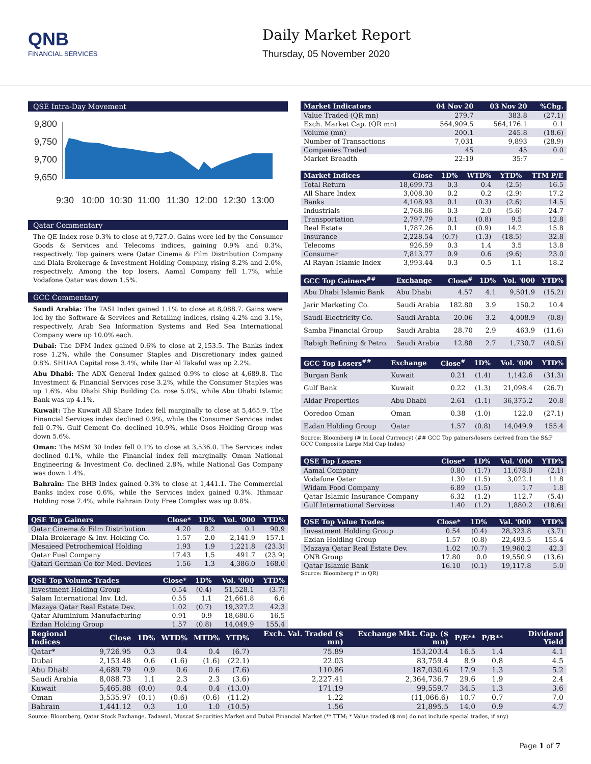QNB
FINANCIAL SERVICES
Daily Market Report
Thursday, 05 November 2020
QSE Intra-Day Movement
9,800
9,750
9,700
9,650
9:30
10:00
10:30
11:00
11:30
12:00
12:30
13:00
Qatar Commentary
The QE Index rose 0.3% to close at 9,727.0. Gains were led by the Consumer Goods & Services and Telecoms indices, gaining 0.9% and 0.3%, respectively. Top gainers were Qatar Cinema & Film Distribution Company and Dlala Brokerage & Investment Holding Company, rising 8.2% and 2.0%, respectively. Among the top losers, Aamal Company fell 1.7%, while Vodafone Qatar was down 1.5%.
GCC Commentary
Saudi Arabia: The TASI Index gained 1.1% to close at 8,088.7. Gains were led by the Software & Services and Retailing indices, rising 4.2% and 3.1%, respectively. Arab Sea Information Systems and Red Sea International Company were up 10.0% each.
Dubai: The DFM Index gained 0.6% to close at 2,153.5. The Banks index rose 1.2%, while the Consumer Staples and Discretionary index gained 0.8%. SHUAA Capital rose 3.4%, while Dar Al Takaful was up 2.2%.
Abu Dhabi: The ADX General Index gained 0.9% to close at 4,689.8. The Investment & Financial Services rose 3.2%, while the Consumer Staples was up 1.6%. Abu Dhabi Ship Building Co. rose 5.0%, while Abu Dhabi Islamic Bank was up 4.1%.
Kuwait: The Kuwait All Share Index fell marginally to close at 5,465.9. The Financial Services index declined 0.9%, while the Consumer Services index fell 0.7%. Gulf Cement Co. declined 10.9%, while Osos Holding Group was down 5.6%.
Oman: The MSM 30 Index fell 0.1% to close at 3,536.0. The Services index declined 0.1%, while the Financial index fell marginally. Oman National Engineering & Investment Co. declined 2.8%, while National Gas Company was down 1.4%.
Bahrain: The BHB Index gained 0.3% to close at 1,441.1. The Commercial Banks index rose 0.6%, while the Services index gained 0.3%. Ithmaar Holding rose 7.4%, while Bahrain Duty Free Complex was up 0.8%.
| QSE Top Gainers | Close* | 1D% | Vol. '000 | YTD% |
| --- | --- | --- | --- | --- |
| Qatar Cinema & Film Distribution | 4.20 | 8.2 | 0.1 | 90.9 |
| Dlala Brokerage & Inv. Holding Co. | 1.57 | 2.0 | 2,141.9 | 157.1 |
| Mesaieed Petrochemical Holding | 1.93 | 1.9 | 1,221.8 | (23.3) |
| Qatar Fuel Company | 17.43 | 1.5 | 491.7 | (23.9) |
| Qatari German Co for Med. Devices | 1.56 | 1.3 | 4,386.0 | 168.0 |
| QSE Top Volume Trades | Close* | 1D% | Vol. '000 | YTD% |
| --- | --- | --- | --- | --- |
| Investment Holding Group | 0.54 | (0.4) | 51,528.1 | (3.7) |
| Salam International Inv. Ltd. | 0.55 | 1.1 | 21,661.8 | 6.6 |
| Mazaya Qatar Real Estate Dev. | 1.02 | (0.7) | 19,327.2 | 42.3 |
| Qatar Aluminium Manufacturing | 0.91 | 0.9 | 18,680.6 | 16.5 |
| Ezdan Holding Group | 1.57 | (0.8) | 14,049.9 | 155.4 |
| Market Indicators | 04 Nov 20 | 03 Nov 20 | %Chg. |
| --- | --- | --- | --- |
| Value Traded (QR mn) | 279.7 | 383.8 | (27.1) |
| Exch. Market Cap. (QR mn) | 564,909.5 | 564,176.1 | 0.1 |
| Volume (mn) | 200.1 | 245.8 | (18.6) |
| Number of Transactions | 7,031 | 9,893 | (28.9) |
| Companies Traded | 45 | 45 | 0.0 |
| Market Breadth | 22:19 | 35:7 | – |
| Market Indices | Close | 1D% | WTD% | YTD% | TTM P/E |
| --- | --- | --- | --- | --- | --- |
| Total Return | 18,699.73 | 0.3 | 0.4 | (2.5) | 16.5 |
| All Share Index | 3,008.30 | 0.2 | 0.2 | (2.9) | 17.2 |
| Banks | 4,108.93 | 0.1 | (0.3) | (2.6) | 14.5 |
| Industrials | 2,768.86 | 0.3 | 2.0 | (5.6) | 24.7 |
| Transportation | 2,797.79 | 0.1 | (0.8) | 9.5 | 12.8 |
| Real Estate | 1,787.26 | 0.1 | (0.9) | 14.2 | 15.8 |
| Insurance | 2,228.54 | (0.7) | (1.3) | (18.5) | 32.8 |
| Telecoms | 926.59 | 0.3 | 1.4 | 3.5 | 13.8 |
| Consumer | 7,813.77 | 0.9 | 0.6 | (9.6) | 23.0 |
| Al Rayan Islamic Index | 3,993.44 | 0.3 | 0.5 | 1.1 | 18.2 |
| GCC Top Gainers<sup>##</sup> | Exchange | Close<sup>#</sup> | 1D% | Vol. '000 | YTD% |
| --- | --- | --- | --- | --- | --- |
| Abu Dhabi Islamic Bank | Abu Dhabi | 4.57 | 4.1 | 9,501.9 | (15.2) |
| Jarir Marketing Co. | Saudi Arabia | 182.80 | 3.9 | 150.2 | 10.4 |
| Saudi Electricity Co. | Saudi Arabia | 20.06 | 3.2 | 4,008.9 | (0.8) |
| Samba Financial Group | Saudi Arabia | 28.70 | 2.9 | 463.9 | (11.6) |
| Rabigh Refining & Petro. | Saudi Arabia | 12.88 | 2.7 | 1,730.7 | (40.5) |
| GCC Top Losers<sup>##</sup> | Exchange | Close<sup>#</sup> | 1D% | Vol. '000 | YTD% |
| --- | --- | --- | --- | --- | --- |
| Burgan Bank | Kuwait | 0.21 | (1.4) | 1,142.6 | (31.3) |
| Gulf Bank | Kuwait | 0.22 | (1.3) | 21,098.4 | (26.7) |
| Aldar Properties | Abu Dhabi | 2.61 | (1.1) | 36,375.2 | 20.8 |
| Ooredoo Oman | Oman | 0.38 | (1.0) | 122.0 | (27.1) |
| Ezdan Holding Group | Qatar | 1.57 | (0.8) | 14,049.9 | 155.4 |
Source: Bloomberg (# in Local Currency) (## GCC Top gainers/losers derived from the S&P GCC Composite Large Mid Cap Index)
| QSE Top Losers | Close* | 1D% | Vol. '000 | YTD% |
| --- | --- | --- | --- | --- |
| Aamal Company | 0.80 | (1.7) | 11,678.0 | (2.1) |
| Vodafone Qatar | 1.30 | (1.5) | 3,022.1 | 11.8 |
| Widam Food Company | 6.89 | (1.5) | 1.7 | 1.8 |
| Qatar Islamic Insurance Company | 6.32 | (1.2) | 112.7 | (5.4) |
| Gulf International Services | 1.40 | (1.2) | 1,880.2 | (18.6) |
| QSE Top Value Trades | Close* | 1D% | Val. '000 | YTD% |
| --- | --- | --- | --- | --- |
| Investment Holding Group | 0.54 | (0.4) | 28,323.8 | (3.7) |
| Ezdan Holding Group | 1.57 | (0.8) | 22,493.5 | 155.4 |
| Mazaya Qatar Real Estate Dev. | 1.02 | (0.7) | 19,960.2 | 42.3 |
| QNB Group | 17.80 | 0.0 | 19,550.9 | (13.6) |
| Qatar Islamic Bank | 16.10 | (0.1) | 19,117.8 | 5.0 |
Source: Bloomberg (* in QR)
| Regional Indices | Close | 1D% | WTD% | MTD% | YTD% | Exch. Val. Traded ($ mn) | Exchange Mkt. Cap. ($ mn) | P/E** | P/B** | Dividend Yield |
| --- | --- | --- | --- | --- | --- | --- | --- | --- | --- | --- |
| Qatar* | 9,726.95 | 0.3 | 0.4 | 0.4 | (6.7) | 75.89 | 153,203.4 | 16.5 | 1.4 | 4.1 |
| Dubai | 2,153.48 | 0.6 | (1.6) | (1.6) | (22.1) | 22.03 | 83,759.4 | 8.9 | 0.8 | 4.5 |
| Abu Dhabi | 4,689.79 | 0.9 | 0.6 | 0.6 | (7.6) | 110.86 | 187,030.6 | 17.9 | 1.3 | 5.2 |
| Saudi Arabia | 8,088.73 | 1.1 | 2.3 | 2.3 | (3.6) | 2,227.41 | 2,364,736.7 | 29.6 | 1.9 | 2.4 |
| Kuwait | 5,465.88 | (0.0) | 0.4 | 0.4 | (13.0) | 171.19 | 99,559.7 | 34.5 | 1.3 | 3.6 |
| Oman | 3,535.97 | (0.1) | (0.6) | (0.6) | (11.2) | 1.22 | (11,066.6) | 10.7 | 0.7 | 7.0 |
| Bahrain | 1,441.12 | 0.3 | 1.0 | 1.0 | (10.5) | 1.56 | 21,895.5 | 14.0 | 0.9 | 4.7 |
Source: Bloomberg, Qatar Stock Exchange, Tadawul, Muscat Securities Market and Dubai Financial Market (** TTM; * Value traded ($ mn) do not include special trades, if any)
Page 1 of 7